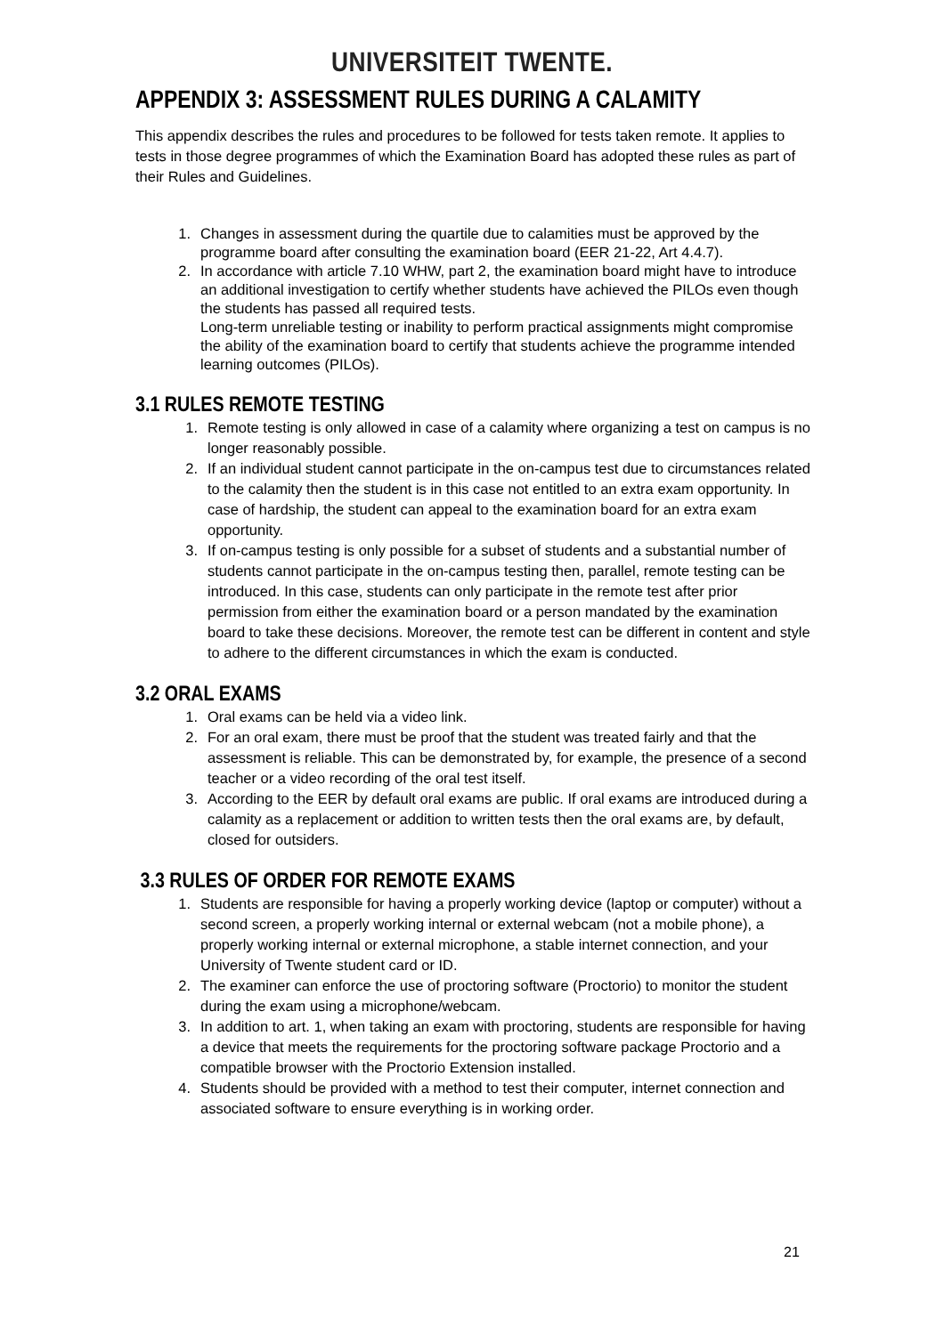UNIVERSITEIT TWENTE.
APPENDIX 3: ASSESSMENT RULES DURING A CALAMITY
This appendix describes the rules and procedures to be followed for tests taken remote. It applies to tests in those degree programmes of which the Examination Board has adopted these rules as part of their Rules and Guidelines.
1. Changes in assessment during the quartile due to calamities must be approved by the programme board after consulting the examination board (EER 21-22, Art 4.4.7).
2. In accordance with article 7.10 WHW, part 2, the examination board might have to introduce an additional investigation to certify whether students have achieved the PILOs even though the students has passed all required tests.
Long-term unreliable testing or inability to perform practical assignments might compromise the ability of the examination board to certify that students achieve the programme intended learning outcomes (PILOs).
3.1 RULES REMOTE TESTING
1. Remote testing is only allowed in case of a calamity where organizing a test on campus is no longer reasonably possible.
2. If an individual student cannot participate in the on-campus test due to circumstances related to the calamity then the student is in this case not entitled to an extra exam opportunity. In case of hardship, the student can appeal to the examination board for an extra exam opportunity.
3. If on-campus testing is only possible for a subset of students and a substantial number of students cannot participate in the on-campus testing then, parallel, remote testing can be introduced. In this case, students can only participate in the remote test after prior permission from either the examination board or a person mandated by the examination board to take these decisions. Moreover, the remote test can be different in content and style to adhere to the different circumstances in which the exam is conducted.
3.2 ORAL EXAMS
1. Oral exams can be held via a video link.
2. For an oral exam, there must be proof that the student was treated fairly and that the assessment is reliable. This can be demonstrated by, for example, the presence of a second teacher or a video recording of the oral test itself.
3. According to the EER by default oral exams are public. If oral exams are introduced during a calamity as a replacement or addition to written tests then the oral exams are, by default, closed for outsiders.
3.3 RULES OF ORDER FOR REMOTE EXAMS
1. Students are responsible for having a properly working device (laptop or computer) without a second screen, a properly working internal or external webcam (not a mobile phone), a properly working internal or external microphone, a stable internet connection, and your University of Twente student card or ID.
2. The examiner can enforce the use of proctoring software (Proctorio) to monitor the student during the exam using a microphone/webcam.
3. In addition to art. 1, when taking an exam with proctoring, students are responsible for having a device that meets the requirements for the proctoring software package Proctorio and a compatible browser with the Proctorio Extension installed.
4. Students should be provided with a method to test their computer, internet connection and associated software to ensure everything is in working order.
21